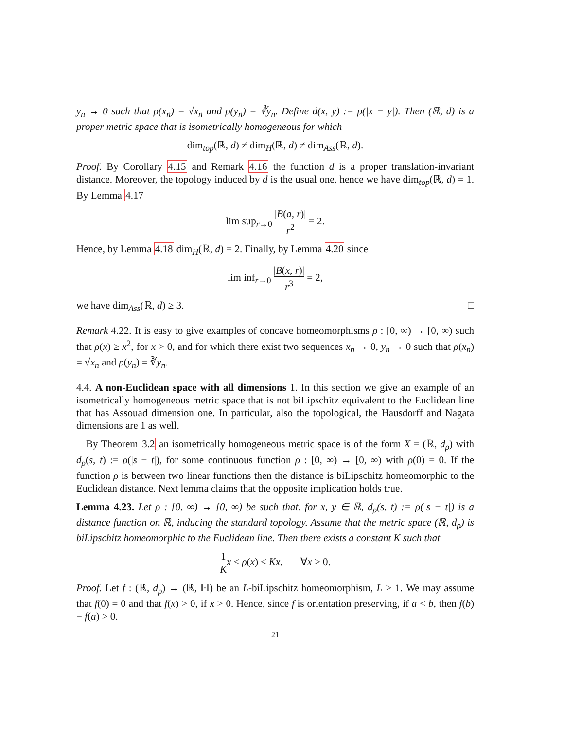y<sub>n</sub> → 0 such that ρ(x<sub>n</sub>) = √x<sub>n</sub> and ρ(y<sub>n</sub>) = ∛y<sub>n</sub>. Define d(x, y) := ρ(|x − y|). Then (ℝ, d) is a proper metric space that is isometrically homogeneous for which
dim<sub>top</sub>(ℝ, d) ≠ dim<sub>H</sub>(ℝ, d) ≠ dim<sub>Ass</sub>(ℝ, d).
Proof. By Corollary 4.15 and Remark 4.16 the function d is a proper translation-invariant distance. Moreover, the topology induced by d is the usual one, hence we have dim<sub>top</sub>(ℝ, d) = 1. By Lemma 4.17
lim sup<sub>r→0</sub> |B(a, r)| r<sup>2</sup> = 2.
Hence, by Lemma 4.18 dim<sub>H</sub>(ℝ, d) = 2. Finally, by Lemma 4.20 since
lim inf<sub>r→0</sub> |B(x, r)| r<sup>3</sup> = 2,
we have dim<sub>Ass</sub>(ℝ, d) ≥ 3. □
Remark 4.22. It is easy to give examples of concave homeomorphisms ρ : [0, ∞) → [0, ∞) such that ρ(x) ≥ x<sup>2</sup>, for x > 0, and for which there exist two sequences x<sub>n</sub> → 0, y<sub>n</sub> → 0 such that ρ(x<sub>n</sub>) = √x<sub>n</sub> and ρ(y<sub>n</sub>) = ∛y<sub>n</sub>.
4.4. A non-Euclidean space with all dimensions 1. In this section we give an example of an isometrically homogeneous metric space that is not biLipschitz equivalent to the Euclidean line that has Assouad dimension one. In particular, also the topological, the Hausdorff and Nagata dimensions are 1 as well.
By Theorem 3.2 an isometrically homogeneous metric space is of the form X = (ℝ, d<sub>ρ</sub>) with d<sub>ρ</sub>(s, t) := ρ(|s − t|), for some continuous function ρ : [0, ∞) → [0, ∞) with ρ(0) = 0. If the function ρ is between two linear functions then the distance is biLipschitz homeomorphic to the Euclidean distance. Next lemma claims that the opposite implication holds true.
Lemma 4.23. Let ρ : [0, ∞) → [0, ∞) be such that, for x, y ∈ ℝ, d<sub>ρ</sub>(s, t) := ρ(|s − t|) is a distance function on ℝ, inducing the standard topology. Assume that the metric space (ℝ, d<sub>ρ</sub>) is biLipschitz homeomorphic to the Euclidean line. Then there exists a constant K such that
1 K x ≤ ρ(x) ≤ Kx, ∀x > 0.
Proof. Let f : (ℝ, d<sub>ρ</sub>) → (ℝ, ‖·‖) be an L-biLipschitz homeomorphism, L > 1. We may assume that f(0) = 0 and that f(x) > 0, if x > 0. Hence, since f is orientation preserving, if a < b, then f(b) − f(a) > 0.
21